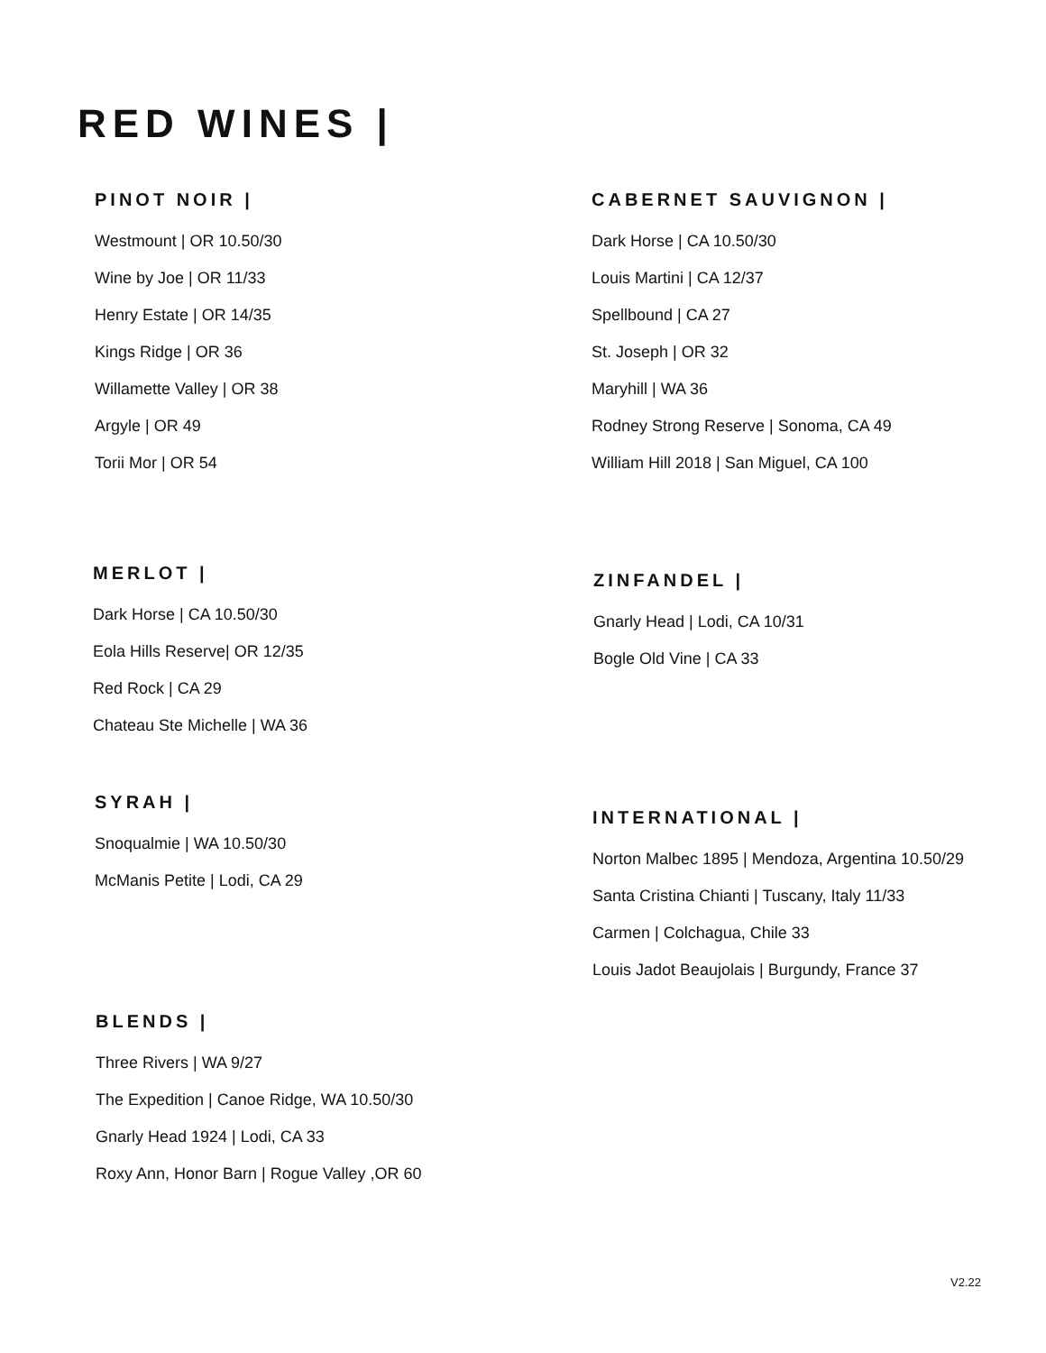RED WINES |
PINOT NOIR |
Westmount | OR 10.50/30
Wine by Joe | OR 11/33
Henry Estate | OR 14/35
Kings Ridge | OR 36
Willamette Valley | OR 38
Argyle | OR 49
Torii Mor | OR 54
CABERNET SAUVIGNON |
Dark Horse | CA 10.50/30
Louis Martini | CA 12/37
Spellbound | CA 27
St. Joseph | OR 32
Maryhill | WA 36
Rodney Strong Reserve | Sonoma, CA 49
William Hill 2018 | San Miguel, CA 100
MERLOT |
Dark Horse | CA 10.50/30
Eola Hills Reserve| OR 12/35
Red Rock | CA 29
Chateau Ste Michelle | WA 36
ZINFANDEL |
Gnarly Head | Lodi, CA 10/31
Bogle Old Vine | CA 33
SYRAH |
Snoqualmie | WA 10.50/30
McManis Petite | Lodi, CA 29
INTERNATIONAL |
Norton Malbec 1895 | Mendoza, Argentina 10.50/29
Santa Cristina Chianti | Tuscany, Italy 11/33
Carmen | Colchagua, Chile 33
Louis Jadot Beaujolais | Burgundy, France 37
BLENDS |
Three Rivers | WA 9/27
The Expedition | Canoe Ridge, WA 10.50/30
Gnarly Head 1924 | Lodi, CA 33
Roxy Ann, Honor Barn | Rogue Valley ,OR 60
V2.22